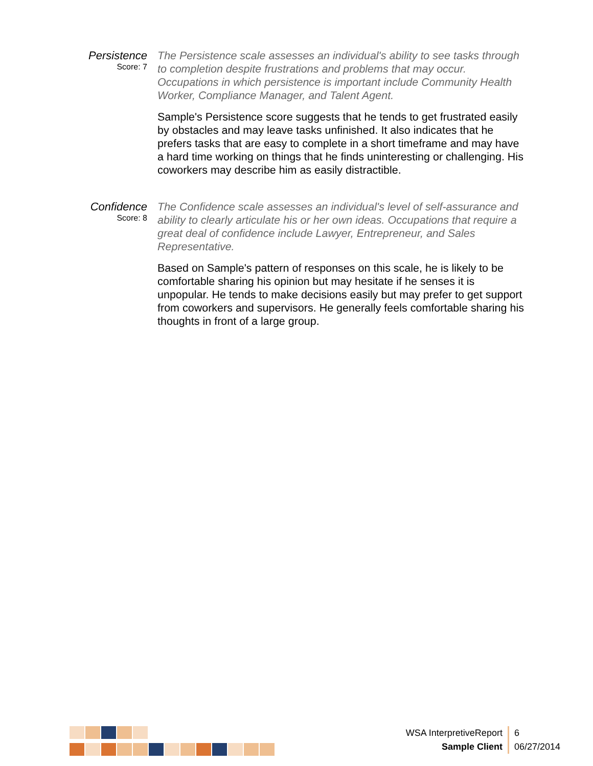Persistence
Score: 7
The Persistence scale assesses an individual's ability to see tasks through to completion despite frustrations and problems that may occur. Occupations in which persistence is important include Community Health Worker, Compliance Manager, and Talent Agent.
Sample's Persistence score suggests that he tends to get frustrated easily by obstacles and may leave tasks unfinished. It also indicates that he prefers tasks that are easy to complete in a short timeframe and may have a hard time working on things that he finds uninteresting or challenging. His coworkers may describe him as easily distractible.
Confidence
Score: 8
The Confidence scale assesses an individual's level of self-assurance and ability to clearly articulate his or her own ideas. Occupations that require a great deal of confidence include Lawyer, Entrepreneur, and Sales Representative.
Based on Sample's pattern of responses on this scale, he is likely to be comfortable sharing his opinion but may hesitate if he senses it is unpopular. He tends to make decisions easily but may prefer to get support from coworkers and supervisors. He generally feels comfortable sharing his thoughts in front of a large group.
WSA InterpretiveReport
Sample Client
6
06/27/2014